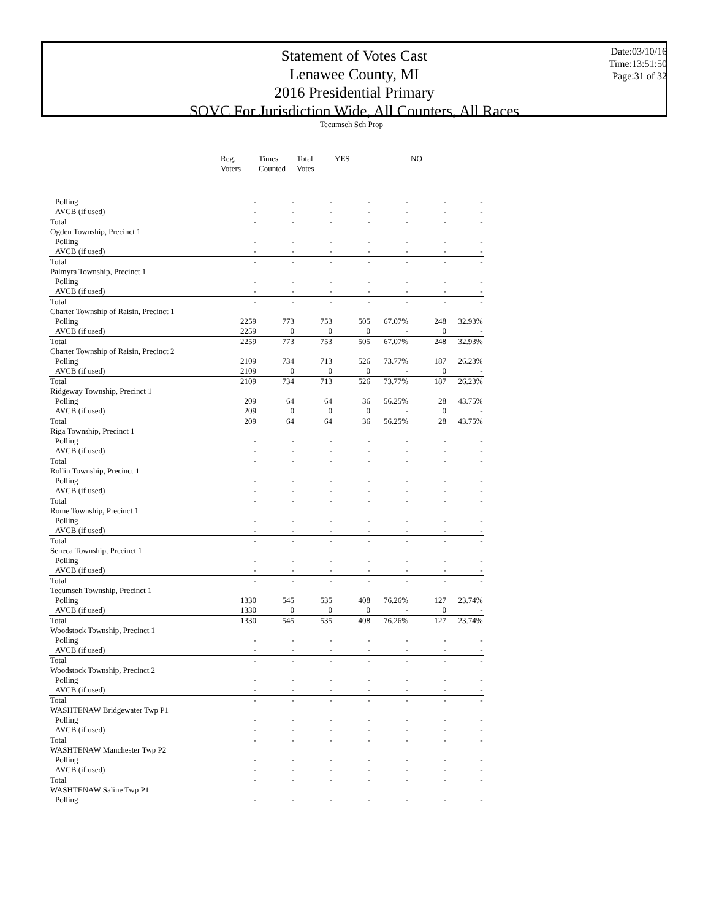Statement of Votes Cast
Lenawee County, MI
2016 Presidential Primary
SOVC For Jurisdiction Wide, All Counters, All Races
Date:03/10/16
Time:13:51:50
Page:31 of 32
| | Tecumseh Sch Prop | | | | | | |
| --- | --- | --- | --- | --- | --- | --- | --- |
| | Reg. Voters | Times Counted | Total Votes | YES | | NO | |
| Polling | - | - | - | - | - | - | - |
| AVCB (if used) | - | - | - | - | - | - | - |
| Total | - | - | - | - | - | - | - |
| Ogden Township, Precinct 1 | | | | | | | |
| Polling | - | - | - | - | - | - | - |
| AVCB (if used) | - | - | - | - | - | - | - |
| Total | - | - | - | - | - | - | - |
| Palmyra Township, Precinct 1 | | | | | | | |
| Polling | - | - | - | - | - | - | - |
| AVCB (if used) | - | - | - | - | - | - | - |
| Total | - | - | - | - | - | - | - |
| Charter Township of Raisin, Precinct 1 | | | | | | | |
| Polling | 2259 | 773 | 753 | 505 | 67.07% | 248 | 32.93% |
| AVCB (if used) | 2259 | 0 | 0 | 0 | - | 0 | - |
| Total | 2259 | 773 | 753 | 505 | 67.07% | 248 | 32.93% |
| Charter Township of Raisin, Precinct 2 | | | | | | | |
| Polling | 2109 | 734 | 713 | 526 | 73.77% | 187 | 26.23% |
| AVCB (if used) | 2109 | 0 | 0 | 0 | - | 0 | - |
| Total | 2109 | 734 | 713 | 526 | 73.77% | 187 | 26.23% |
| Ridgeway Township, Precinct 1 | | | | | | | |
| Polling | 209 | 64 | 64 | 36 | 56.25% | 28 | 43.75% |
| AVCB (if used) | 209 | 0 | 0 | 0 | - | 0 | - |
| Total | 209 | 64 | 64 | 36 | 56.25% | 28 | 43.75% |
| Riga Township, Precinct 1 | | | | | | | |
| Polling | - | - | - | - | - | - | - |
| AVCB (if used) | - | - | - | - | - | - | - |
| Total | - | - | - | - | - | - | - |
| Rollin Township, Precinct 1 | | | | | | | |
| Polling | - | - | - | - | - | - | - |
| AVCB (if used) | - | - | - | - | - | - | - |
| Total | - | - | - | - | - | - | - |
| Rome Township, Precinct 1 | | | | | | | |
| Polling | - | - | - | - | - | - | - |
| AVCB (if used) | - | - | - | - | - | - | - |
| Total | - | - | - | - | - | - | - |
| Seneca Township, Precinct 1 | | | | | | | |
| Polling | - | - | - | - | - | - | - |
| AVCB (if used) | - | - | - | - | - | - | - |
| Total | - | - | - | - | - | - | - |
| Tecumseh Township, Precinct 1 | | | | | | | |
| Polling | 1330 | 545 | 535 | 408 | 76.26% | 127 | 23.74% |
| AVCB (if used) | 1330 | 0 | 0 | 0 | - | 0 | - |
| Total | 1330 | 545 | 535 | 408 | 76.26% | 127 | 23.74% |
| Woodstock Township, Precinct 1 | | | | | | | |
| Polling | - | - | - | - | - | - | - |
| AVCB (if used) | - | - | - | - | - | - | - |
| Total | - | - | - | - | - | - | - |
| Woodstock Township, Precinct 2 | | | | | | | |
| Polling | - | - | - | - | - | - | - |
| AVCB (if used) | - | - | - | - | - | - | - |
| Total | - | - | - | - | - | - | - |
| WASHTENAW Bridgewater Twp P1 | | | | | | | |
| Polling | - | - | - | - | - | - | - |
| AVCB (if used) | - | - | - | - | - | - | - |
| Total | - | - | - | - | - | - | - |
| WASHTENAW Manchester Twp P2 | | | | | | | |
| Polling | - | - | - | - | - | - | - |
| AVCB (if used) | - | - | - | - | - | - | - |
| Total | - | - | - | - | - | - | - |
| WASHTENAW Saline Twp P1 | | | | | | | |
| Polling | - | - | - | - | - | - | - |